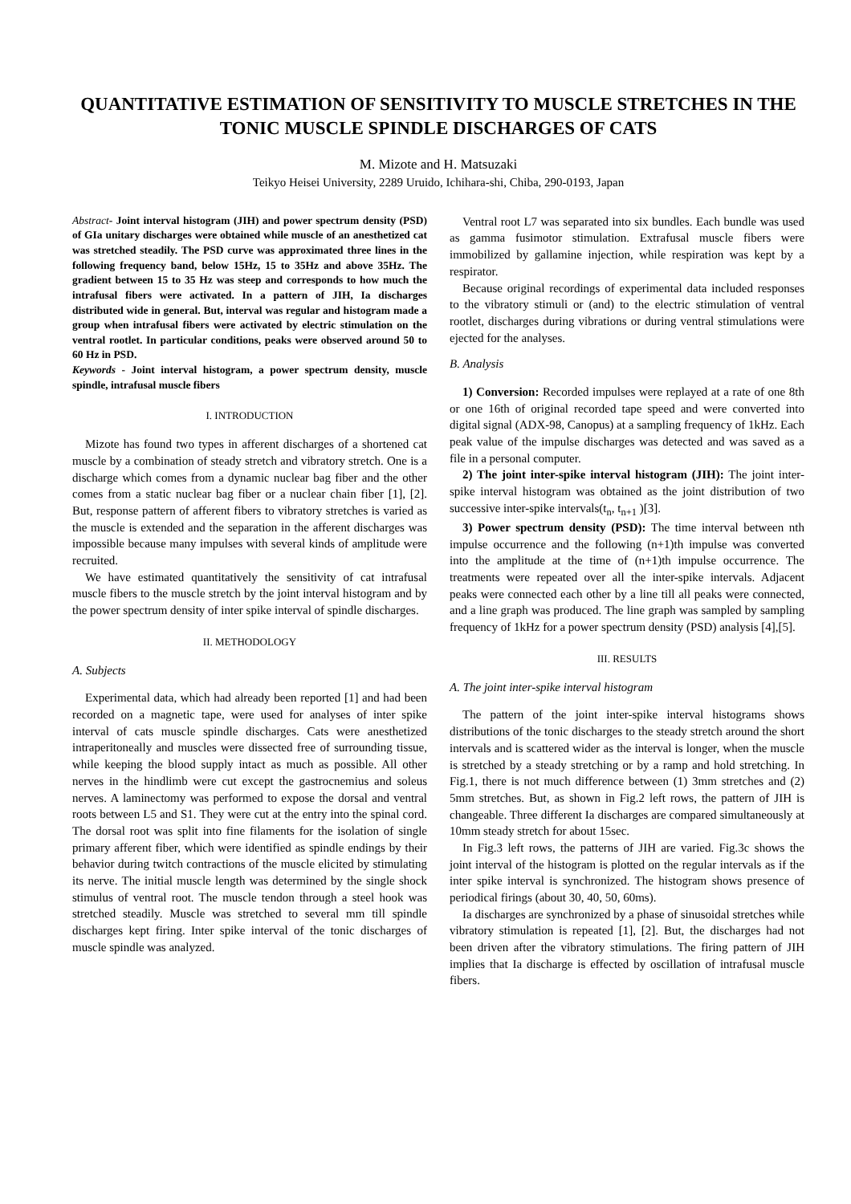QUANTITATIVE ESTIMATION OF SENSITIVITY TO MUSCLE STRETCHES IN THE TONIC MUSCLE SPINDLE DISCHARGES OF CATS
M. Mizote and H. Matsuzaki
Teikyo Heisei University, 2289 Uruido, Ichihara-shi, Chiba, 290-0193, Japan
Abstract- Joint interval histogram (JIH) and power spectrum density (PSD) of GIa unitary discharges were obtained while muscle of an anesthetized cat was stretched steadily. The PSD curve was approximated three lines in the following frequency band, below 15Hz, 15 to 35Hz and above 35Hz. The gradient between 15 to 35 Hz was steep and corresponds to how much the intrafusal fibers were activated. In a pattern of JIH, Ia discharges distributed wide in general. But, interval was regular and histogram made a group when intrafusal fibers were activated by electric stimulation on the ventral rootlet. In particular conditions, peaks were observed around 50 to 60 Hz in PSD.
Keywords - Joint interval histogram, a power spectrum density, muscle spindle, intrafusal muscle fibers
I. INTRODUCTION
Mizote has found two types in afferent discharges of a shortened cat muscle by a combination of steady stretch and vibratory stretch. One is a discharge which comes from a dynamic nuclear bag fiber and the other comes from a static nuclear bag fiber or a nuclear chain fiber [1], [2]. But, response pattern of afferent fibers to vibratory stretches is varied as the muscle is extended and the separation in the afferent discharges was impossible because many impulses with several kinds of amplitude were recruited.
We have estimated quantitatively the sensitivity of cat intrafusal muscle fibers to the muscle stretch by the joint interval histogram and by the power spectrum density of inter spike interval of spindle discharges.
II. METHODOLOGY
A. Subjects
Experimental data, which had already been reported [1] and had been recorded on a magnetic tape, were used for analyses of inter spike interval of cats muscle spindle discharges. Cats were anesthetized intraperitoneally and muscles were dissected free of surrounding tissue, while keeping the blood supply intact as much as possible. All other nerves in the hindlimb were cut except the gastrocnemius and soleus nerves. A laminectomy was performed to expose the dorsal and ventral roots between L5 and S1. They were cut at the entry into the spinal cord. The dorsal root was split into fine filaments for the isolation of single primary afferent fiber, which were identified as spindle endings by their behavior during twitch contractions of the muscle elicited by stimulating its nerve. The initial muscle length was determined by the single shock stimulus of ventral root. The muscle tendon through a steel hook was stretched steadily. Muscle was stretched to several mm till spindle discharges kept firing. Inter spike interval of the tonic discharges of muscle spindle was analyzed.
Ventral root L7 was separated into six bundles. Each bundle was used as gamma fusimotor stimulation. Extrafusal muscle fibers were immobilized by gallamine injection, while respiration was kept by a respirator.
Because original recordings of experimental data included responses to the vibratory stimuli or (and) to the electric stimulation of ventral rootlet, discharges during vibrations or during ventral stimulations were ejected for the analyses.
B. Analysis
1) Conversion: Recorded impulses were replayed at a rate of one 8th or one 16th of original recorded tape speed and were converted into digital signal (ADX-98, Canopus) at a sampling frequency of 1kHz. Each peak value of the impulse discharges was detected and was saved as a file in a personal computer.
2) The joint inter-spike interval histogram (JIH): The joint inter-spike interval histogram was obtained as the joint distribution of two successive inter-spike intervals(t<sub>n</sub>, t<sub>n+1</sub> )[3].
3) Power spectrum density (PSD): The time interval between nth impulse occurrence and the following (n+1)th impulse was converted into the amplitude at the time of (n+1)th impulse occurrence. The treatments were repeated over all the inter-spike intervals. Adjacent peaks were connected each other by a line till all peaks were connected, and a line graph was produced. The line graph was sampled by sampling frequency of 1kHz for a power spectrum density (PSD) analysis [4],[5].
III. RESULTS
A. The joint inter-spike interval histogram
The pattern of the joint inter-spike interval histograms shows distributions of the tonic discharges to the steady stretch around the short intervals and is scattered wider as the interval is longer, when the muscle is stretched by a steady stretching or by a ramp and hold stretching. In Fig.1, there is not much difference between (1) 3mm stretches and (2) 5mm stretches. But, as shown in Fig.2 left rows, the pattern of JIH is changeable. Three different Ia discharges are compared simultaneously at 10mm steady stretch for about 15sec.
In Fig.3 left rows, the patterns of JIH are varied. Fig.3c shows the joint interval of the histogram is plotted on the regular intervals as if the inter spike interval is synchronized. The histogram shows presence of periodical firings (about 30, 40, 50, 60ms).
Ia discharges are synchronized by a phase of sinusoidal stretches while vibratory stimulation is repeated [1], [2]. But, the discharges had not been driven after the vibratory stimulations. The firing pattern of JIH implies that Ia discharge is effected by oscillation of intrafusal muscle fibers.